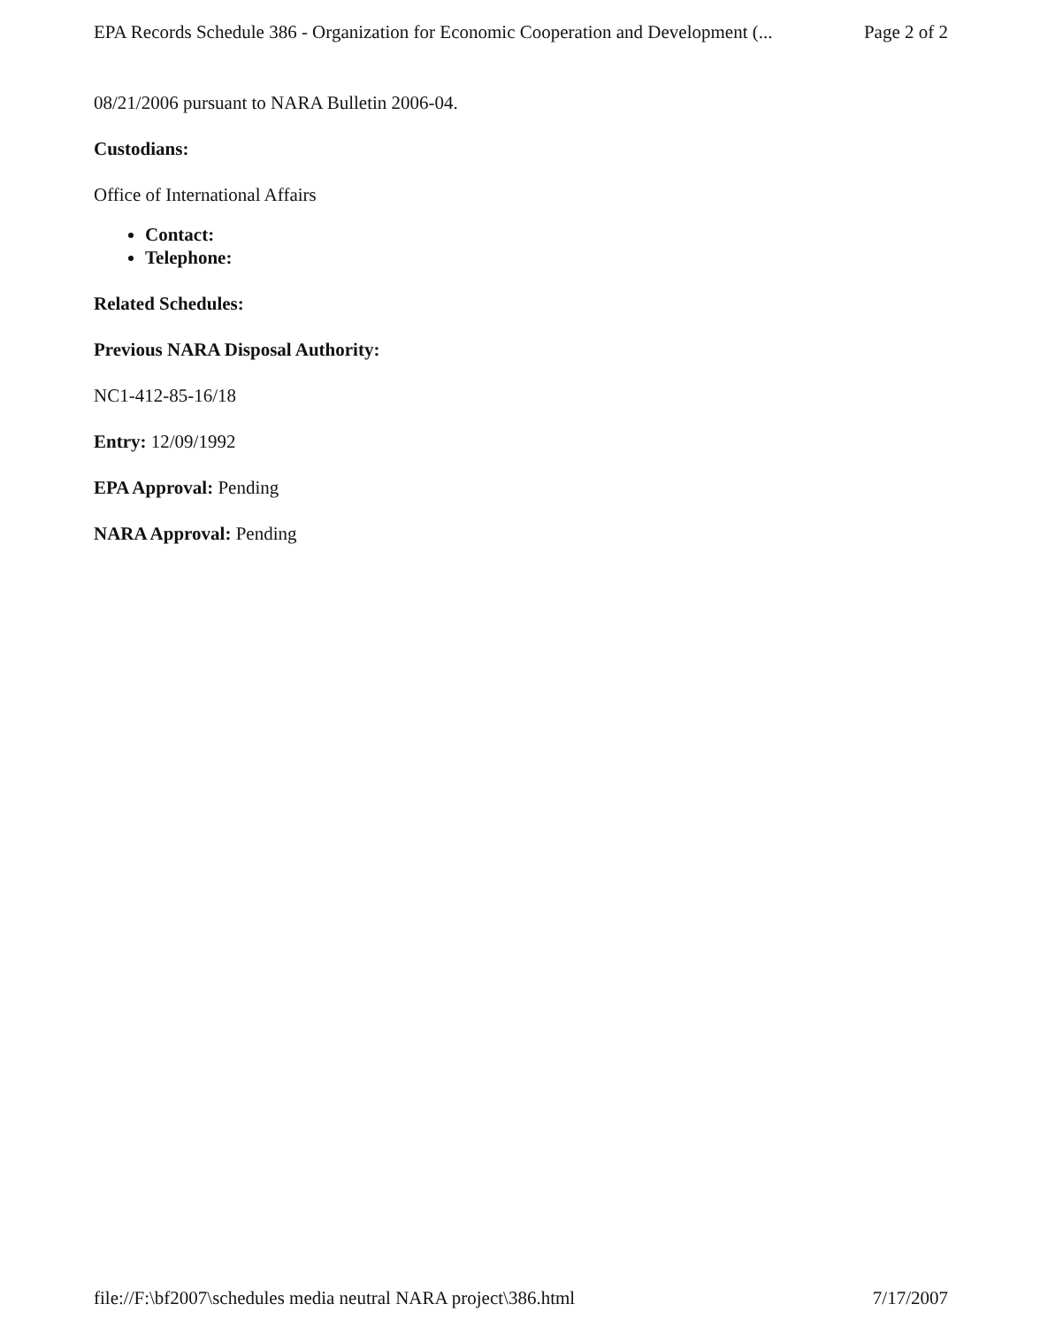EPA Records Schedule 386 - Organization for Economic Cooperation and Development (... Page 2 of 2
08/21/2006 pursuant to NARA Bulletin 2006-04.
Custodians:
Office of International Affairs
Contact:
Telephone:
Related Schedules:
Previous NARA Disposal Authority:
NC1-412-85-16/18
Entry: 12/09/1992
EPA Approval: Pending
NARA Approval: Pending
file://F:\bf2007\schedules media neutral NARA project\386.html 7/17/2007